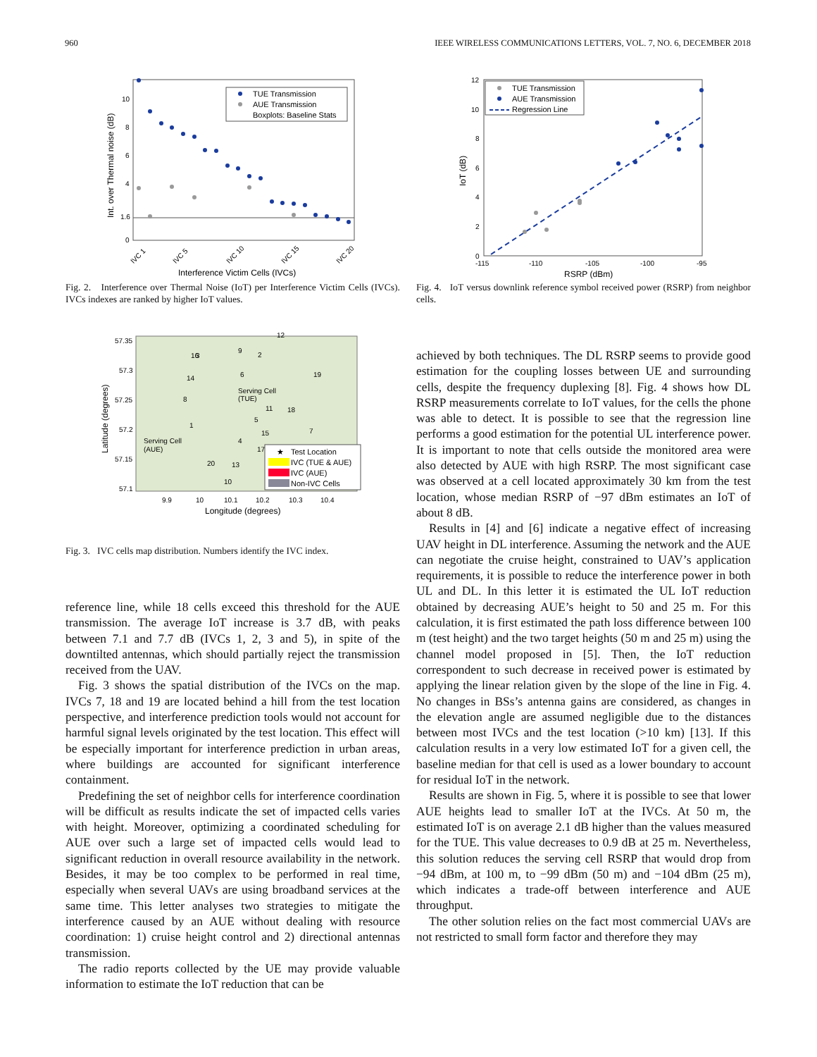960 IEEE WIRELESS COMMUNICATIONS LETTERS, VOL. 7, NO. 6, DECEMBER 2018
Int. over Thermal noise (dB)
10
8
6
4
1.6
0
TUE Transmission
AUE Transmission
Boxplots: Baseline Stats
IVC 1
IVC 5
IVC 10
IVC 15
IVC 20
Interference Victim Cells (IVCs)
Fig. 2. Interference over Thermal Noise (IoT) per Interference Victim Cells (IVCs). IVCs indexes are ranked by higher IoT values.
Latitude (degrees)
57.35
57.3
57.25
57.2
57.15
57.1
12
3
9
2
16
14
6
19
8
Serving Cell
(TUE)
11
18
5
1
15
7
4
17
Serving Cell
(AUE)
20
13
10
★
Test Location
IVC (TUE & AUE)
IVC (AUE)
Non-IVC Cells
9.9
10
10.1
10.2
10.3
10.4
Longitude (degrees)
Fig. 3. IVC cells map distribution. Numbers identify the IVC index.
reference line, while 18 cells exceed this threshold for the AUE transmission. The average IoT increase is 3.7 dB, with peaks between 7.1 and 7.7 dB (IVCs 1, 2, 3 and 5), in spite of the downtilted antennas, which should partially reject the transmission received from the UAV.
Fig. 3 shows the spatial distribution of the IVCs on the map. IVCs 7, 18 and 19 are located behind a hill from the test location perspective, and interference prediction tools would not account for harmful signal levels originated by the test location. This effect will be especially important for interference prediction in urban areas, where buildings are accounted for significant interference containment.
Predefining the set of neighbor cells for interference coordination will be difficult as results indicate the set of impacted cells varies with height. Moreover, optimizing a coordinated scheduling for AUE over such a large set of impacted cells would lead to significant reduction in overall resource availability in the network. Besides, it may be too complex to be performed in real time, especially when several UAVs are using broadband services at the same time. This letter analyses two strategies to mitigate the interference caused by an AUE without dealing with resource coordination: 1) cruise height control and 2) directional antennas transmission.
The radio reports collected by the UE may provide valuable information to estimate the IoT reduction that can be
IoT (dB)
12
10
8
6
4
2
0
TUE Transmission
AUE Transmission
Regression Line
-115
-110
-105
-100
-95
RSRP (dBm)
Fig. 4. IoT versus downlink reference symbol received power (RSRP) from neighbor cells.
achieved by both techniques. The DL RSRP seems to provide good estimation for the coupling losses between UE and surrounding cells, despite the frequency duplexing [8]. Fig. 4 shows how DL RSRP measurements correlate to IoT values, for the cells the phone was able to detect. It is possible to see that the regression line performs a good estimation for the potential UL interference power. It is important to note that cells outside the monitored area were also detected by AUE with high RSRP. The most significant case was observed at a cell located approximately 30 km from the test location, whose median RSRP of −97 dBm estimates an IoT of about 8 dB.
Results in [4] and [6] indicate a negative effect of increasing UAV height in DL interference. Assuming the network and the AUE can negotiate the cruise height, constrained to UAV’s application requirements, it is possible to reduce the interference power in both UL and DL. In this letter it is estimated the UL IoT reduction obtained by decreasing AUE’s height to 50 and 25 m. For this calculation, it is first estimated the path loss difference between 100 m (test height) and the two target heights (50 m and 25 m) using the channel model proposed in [5]. Then, the IoT reduction correspondent to such decrease in received power is estimated by applying the linear relation given by the slope of the line in Fig. 4. No changes in BSs’s antenna gains are considered, as changes in the elevation angle are assumed negligible due to the distances between most IVCs and the test location (>10 km) [13]. If this calculation results in a very low estimated IoT for a given cell, the baseline median for that cell is used as a lower boundary to account for residual IoT in the network.
Results are shown in Fig. 5, where it is possible to see that lower AUE heights lead to smaller IoT at the IVCs. At 50 m, the estimated IoT is on average 2.1 dB higher than the values measured for the TUE. This value decreases to 0.9 dB at 25 m. Nevertheless, this solution reduces the serving cell RSRP that would drop from −94 dBm, at 100 m, to −99 dBm (50 m) and −104 dBm (25 m), which indicates a trade-off between interference and AUE throughput.
The other solution relies on the fact most commercial UAVs are not restricted to small form factor and therefore they may